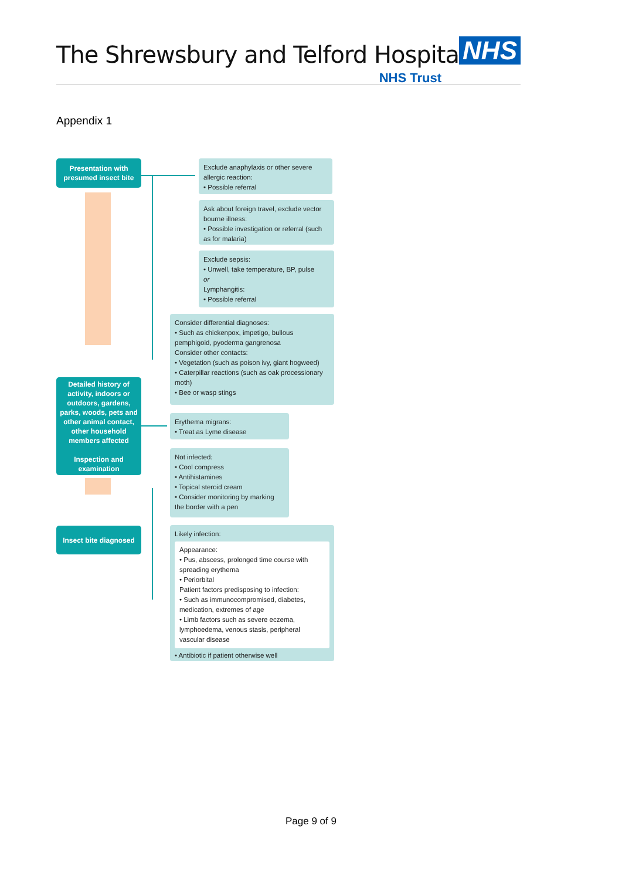The Shrewsbury and Telford Hospital
NHS
NHS Trust
Appendix 1
Presentation with presumed insect bite
Detailed history of activity, indoors or outdoors, gardens, parks, woods, pets and other animal contact, other household members affected
Inspection and examination
Insect bite diagnosed
Exclude anaphylaxis or other severe allergic reaction:
• Possible referral
Ask about foreign travel, exclude vector bourne illness:
• Possible investigation or referral (such as for malaria)
Exclude sepsis:
• Unwell, take temperature, BP, pulse
or
Lymphangitis:
• Possible referral
Consider differential diagnoses:
• Such as chickenpox, impetigo, bullous pemphigoid, pyoderma gangrenosa
Consider other contacts:
• Vegetation (such as poison ivy, giant hogweed)
• Caterpillar reactions (such as oak processionary moth)
• Bee or wasp stings
Erythema migrans:
• Treat as Lyme disease
Not infected:
• Cool compress
• Antihistamines
• Topical steroid cream
• Consider monitoring by marking the border with a pen
Likely infection:
Appearance:
• Pus, abscess, prolonged time course with spreading erythema
• Periorbital
Patient factors predisposing to infection:
• Such as immunocompromised, diabetes, medication, extremes of age
• Limb factors such as severe eczema, lymphoedema, venous stasis, peripheral vascular disease
• Antibiotic if patient otherwise well
Page 9 of 9